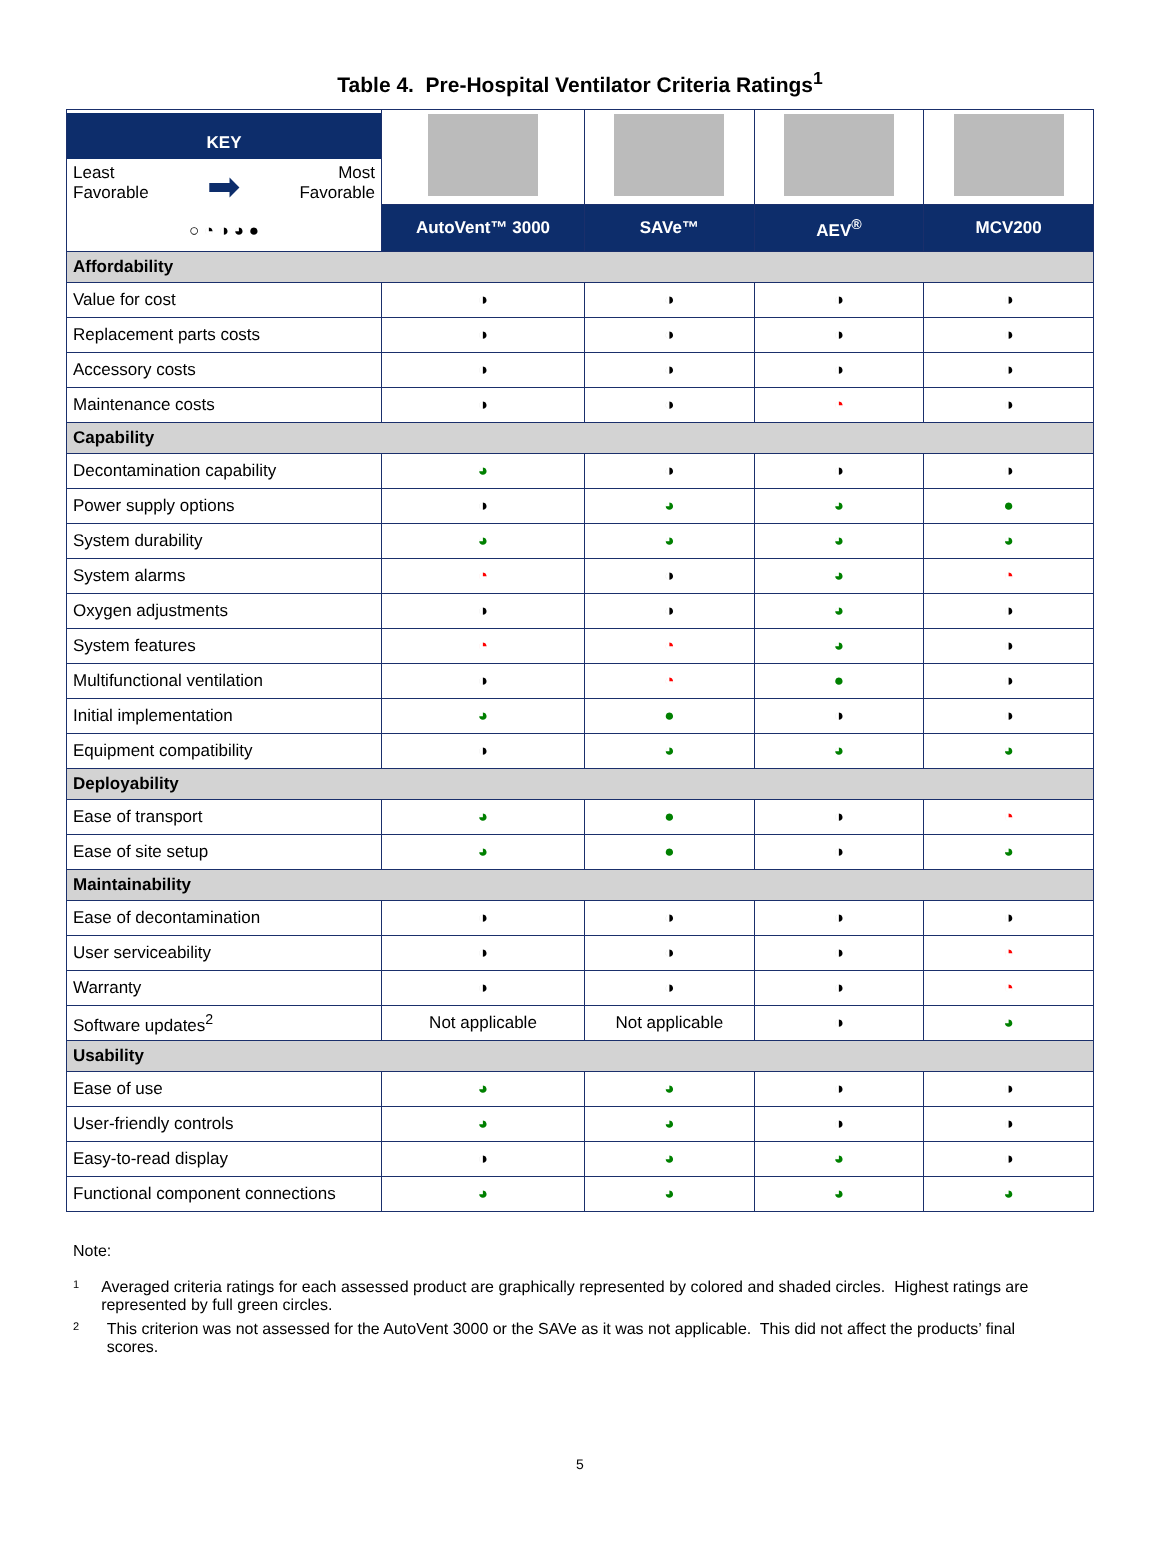Table 4. Pre-Hospital Ventilator Criteria Ratings<sup>1</sup>
| KEY Least Favorable ➡ Most Favorable ○ ◔ ◑ ◕ ● | | | | |
| | AutoVent™ 3000 | SAVe™ | AEV<sup>®</sup> | MCV200 |
| Affordability | | | | |
| Value for cost | ◑ | ◑ | ◑ | ◑ |
| Replacement parts costs | ◑ | ◑ | ◑ | ◑ |
| Accessory costs | ◑ | ◑ | ◑ | ◑ |
| Maintenance costs | ◑ | ◑ | ◔ | ◑ |
| Capability | | | | |
| Decontamination capability | ◕ | ◑ | ◑ | ◑ |
| Power supply options | ◑ | ◕ | ◕ | ● |
| System durability | ◕ | ◕ | ◕ | ◕ |
| System alarms | ◔ | ◑ | ◕ | ◔ |
| Oxygen adjustments | ◑ | ◑ | ◕ | ◑ |
| System features | ◔ | ◔ | ◕ | ◑ |
| Multifunctional ventilation | ◑ | ◔ | ● | ◑ |
| Initial implementation | ◕ | ● | ◑ | ◑ |
| Equipment compatibility | ◑ | ◕ | ◕ | ◕ |
| Deployability | | | | |
| Ease of transport | ◕ | ● | ◑ | ◔ |
| Ease of site setup | ◕ | ● | ◑ | ◕ |
| Maintainability | | | | |
| Ease of decontamination | ◑ | ◑ | ◑ | ◑ |
| User serviceability | ◑ | ◑ | ◑ | ◔ |
| Warranty | ◑ | ◑ | ◑ | ◔ |
| Software updates<sup>2</sup> | Not applicable | Not applicable | ◑ | ◕ |
| Usability | | | | |
| Ease of use | ◕ | ◕ | ◑ | ◑ |
| User-friendly controls | ◕ | ◕ | ◑ | ◑ |
| Easy-to-read display | ◑ | ◕ | ◕ | ◑ |
| Functional component connections | ◕ | ◕ | ◕ | ◕ |
Note:
1
Averaged criteria ratings for each assessed product are graphically represented by colored and shaded circles. Highest ratings are represented by full green circles.
2
This criterion was not assessed for the AutoVent 3000 or the SAVe as it was not applicable. This did not affect the products’ final scores.
5